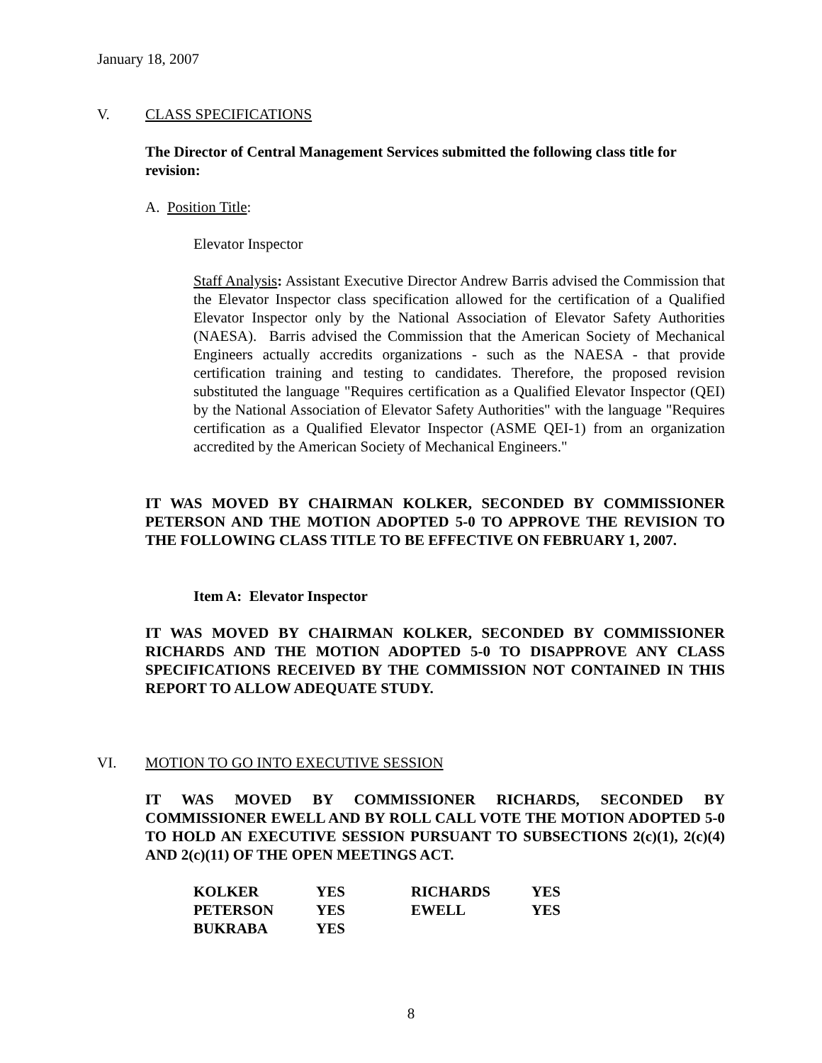January 18, 2007
V. CLASS SPECIFICATIONS
The Director of Central Management Services submitted the following class title for revision:
A. Position Title:
Elevator Inspector
Staff Analysis: Assistant Executive Director Andrew Barris advised the Commission that the Elevator Inspector class specification allowed for the certification of a Qualified Elevator Inspector only by the National Association of Elevator Safety Authorities (NAESA). Barris advised the Commission that the American Society of Mechanical Engineers actually accredits organizations - such as the NAESA - that provide certification training and testing to candidates. Therefore, the proposed revision substituted the language "Requires certification as a Qualified Elevator Inspector (QEI) by the National Association of Elevator Safety Authorities" with the language "Requires certification as a Qualified Elevator Inspector (ASME QEI-1) from an organization accredited by the American Society of Mechanical Engineers."
IT WAS MOVED BY CHAIRMAN KOLKER, SECONDED BY COMMISSIONER PETERSON AND THE MOTION ADOPTED 5-0 TO APPROVE THE REVISION TO THE FOLLOWING CLASS TITLE TO BE EFFECTIVE ON FEBRUARY 1, 2007.
Item A: Elevator Inspector
IT WAS MOVED BY CHAIRMAN KOLKER, SECONDED BY COMMISSIONER RICHARDS AND THE MOTION ADOPTED 5-0 TO DISAPPROVE ANY CLASS SPECIFICATIONS RECEIVED BY THE COMMISSION NOT CONTAINED IN THIS REPORT TO ALLOW ADEQUATE STUDY.
VI. MOTION TO GO INTO EXECUTIVE SESSION
IT WAS MOVED BY COMMISSIONER RICHARDS, SECONDED BY COMMISSIONER EWELL AND BY ROLL CALL VOTE THE MOTION ADOPTED 5-0 TO HOLD AN EXECUTIVE SESSION PURSUANT TO SUBSECTIONS 2(c)(1), 2(c)(4) AND 2(c)(11) OF THE OPEN MEETINGS ACT.
| KOLKER | YES | RICHARDS | YES |
| PETERSON | YES | EWELL | YES |
| BUKRABA | YES | | |
8